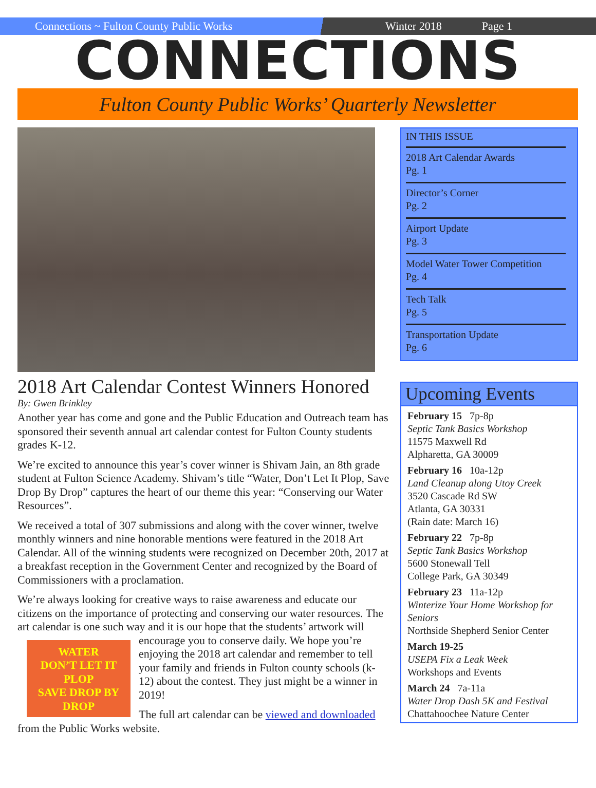Connections ~ Fulton County Public Works
Winter 2018 Page 1
CONNECTIONS
Fulton County Public Works’ Quarterly Newsletter
2018 Art Calendar Contest Winners Honored
By: Gwen Brinkley
Another year has come and gone and the Public Education and Outreach team has sponsored their seventh annual art calendar contest for Fulton County students grades K-12.
We’re excited to announce this year’s cover winner is Shivam Jain, an 8th grade student at Fulton Science Academy. Shivam’s title “Water, Don’t Let It Plop, Save Drop By Drop” captures the heart of our theme this year: “Conserving our Water Resources”.
We received a total of 307 submissions and along with the cover winner, twelve monthly winners and nine honorable mentions were featured in the 2018 Art Calendar. All of the winning students were recognized on December 20th, 2017 at a breakfast reception in the Government Center and recognized by the Board of Commissioners with a proclamation.
We’re always looking for creative ways to raise awareness and educate our citizens on the importance of protecting and conserving our water resources. The art calendar is one such way and it is our hope that the students’ artwork will encourage you to conserve daily. We hope you’re
WATER
DON’T LET IT PLOP
SAVE DROP BY DROP
enjoying the 2018 art calendar and remember to tell your family and friends in Fulton county schools (k-12) about the contest. They just might be a winner in 2019!
The full art calendar can be viewed and downloaded from the Public Works website.
IN THIS ISSUE
2018 Art Calendar Awards
Pg. 1
Director’s Corner
Pg. 2
Airport Update
Pg. 3
Model Water Tower Competition
Pg. 4
Tech Talk
Pg. 5
Transportation Update
Pg. 6
Upcoming Events
February 15 7p-8p
Septic Tank Basics Workshop
11575 Maxwell Rd
Alpharetta, GA 30009
February 16 10a-12p
Land Cleanup along Utoy Creek
3520 Cascade Rd SW
Atlanta, GA 30331
(Rain date: March 16)
February 22 7p-8p
Septic Tank Basics Workshop
5600 Stonewall Tell
College Park, GA 30349
February 23 11a-12p
Winterize Your Home Workshop for Seniors
Northside Shepherd Senior Center
March 19-25
USEPA Fix a Leak Week
Workshops and Events
March 24 7a-11a
Water Drop Dash 5K and Festival
Chattahoochee Nature Center